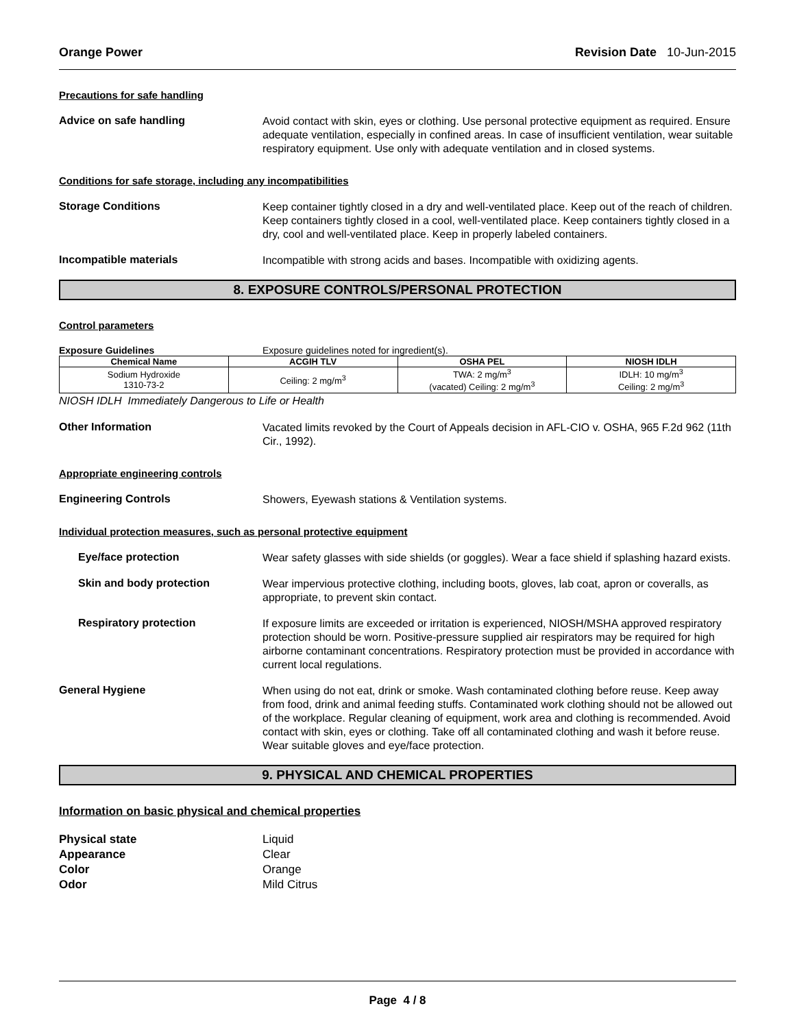Orange Power Revision Date 10-Jun-2015
Precautions for safe handling
Advice on safe handling
Avoid contact with skin, eyes or clothing. Use personal protective equipment as required. Ensure adequate ventilation, especially in confined areas. In case of insufficient ventilation, wear suitable respiratory equipment. Use only with adequate ventilation and in closed systems.
Conditions for safe storage, including any incompatibilities
Storage Conditions
Keep container tightly closed in a dry and well-ventilated place. Keep out of the reach of children. Keep containers tightly closed in a cool, well-ventilated place. Keep containers tightly closed in a dry, cool and well-ventilated place. Keep in properly labeled containers.
Incompatible materials
Incompatible with strong acids and bases. Incompatible with oxidizing agents.
8. EXPOSURE CONTROLS/PERSONAL PROTECTION
Control parameters
Exposure Guidelines Exposure guidelines noted for ingredient(s).
| Chemical Name | ACGIH TLV | OSHA PEL | NIOSH IDLH |
| --- | --- | --- | --- |
| Sodium Hydroxide 1310-73-2 | Ceiling: 2 mg/m<sup>3</sup> | TWA: 2 mg/m<sup>3</sup> (vacated) Ceiling: 2 mg/m<sup>3</sup> | IDLH: 10 mg/m<sup>3</sup> Ceiling: 2 mg/m<sup>3</sup> |
NIOSH IDLH Immediately Dangerous to Life or Health
Other Information
Vacated limits revoked by the Court of Appeals decision in AFL-CIO v. OSHA, 965 F.2d 962 (11th Cir., 1992).
Appropriate engineering controls
Engineering Controls
Showers, Eyewash stations & Ventilation systems.
Individual protection measures, such as personal protective equipment
Eye/face protection
Wear safety glasses with side shields (or goggles). Wear a face shield if splashing hazard exists.
Skin and body protection
Wear impervious protective clothing, including boots, gloves, lab coat, apron or coveralls, as appropriate, to prevent skin contact.
Respiratory protection
If exposure limits are exceeded or irritation is experienced, NIOSH/MSHA approved respiratory protection should be worn. Positive-pressure supplied air respirators may be required for high airborne contaminant concentrations. Respiratory protection must be provided in accordance with current local regulations.
General Hygiene
When using do not eat, drink or smoke. Wash contaminated clothing before reuse. Keep away from food, drink and animal feeding stuffs. Contaminated work clothing should not be allowed out of the workplace. Regular cleaning of equipment, work area and clothing is recommended. Avoid contact with skin, eyes or clothing. Take off all contaminated clothing and wash it before reuse. Wear suitable gloves and eye/face protection.
9. PHYSICAL AND CHEMICAL PROPERTIES
Information on basic physical and chemical properties
Physical state Liquid
Appearance Clear
Color Orange
Odor Mild Citrus
Page 4 / 8